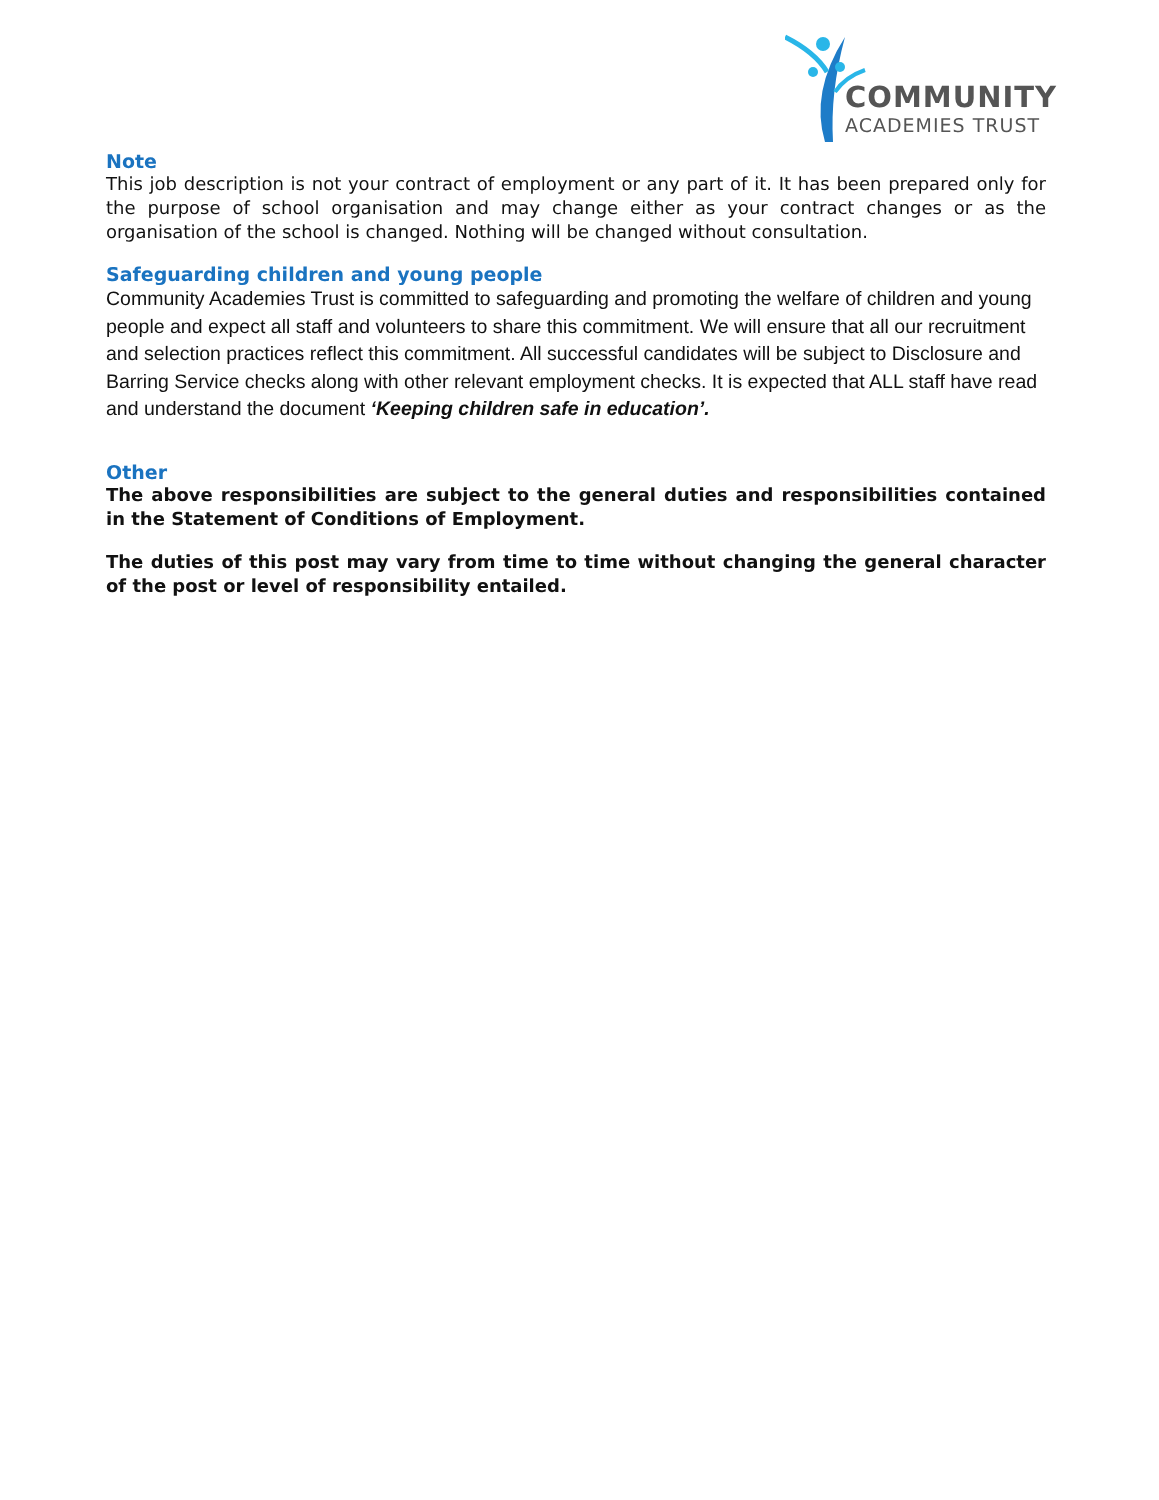COMMUNITY
ACADEMIES TRUST
Note
This job description is not your contract of employment or any part of it. It has been prepared only for the purpose of school organisation and may change either as your contract changes or as the organisation of the school is changed. Nothing will be changed without consultation.
Safeguarding children and young people
Community Academies Trust is committed to safeguarding and promoting the welfare of children and young people and expect all staff and volunteers to share this commitment. We will ensure that all our recruitment and selection practices reflect this commitment. All successful candidates will be subject to Disclosure and Barring Service checks along with other relevant employment checks. It is expected that ALL staff have read and understand the document ‘Keeping children safe in education’.
Other
The above responsibilities are subject to the general duties and responsibilities contained in the Statement of Conditions of Employment.
The duties of this post may vary from time to time without changing the general character of the post or level of responsibility entailed.